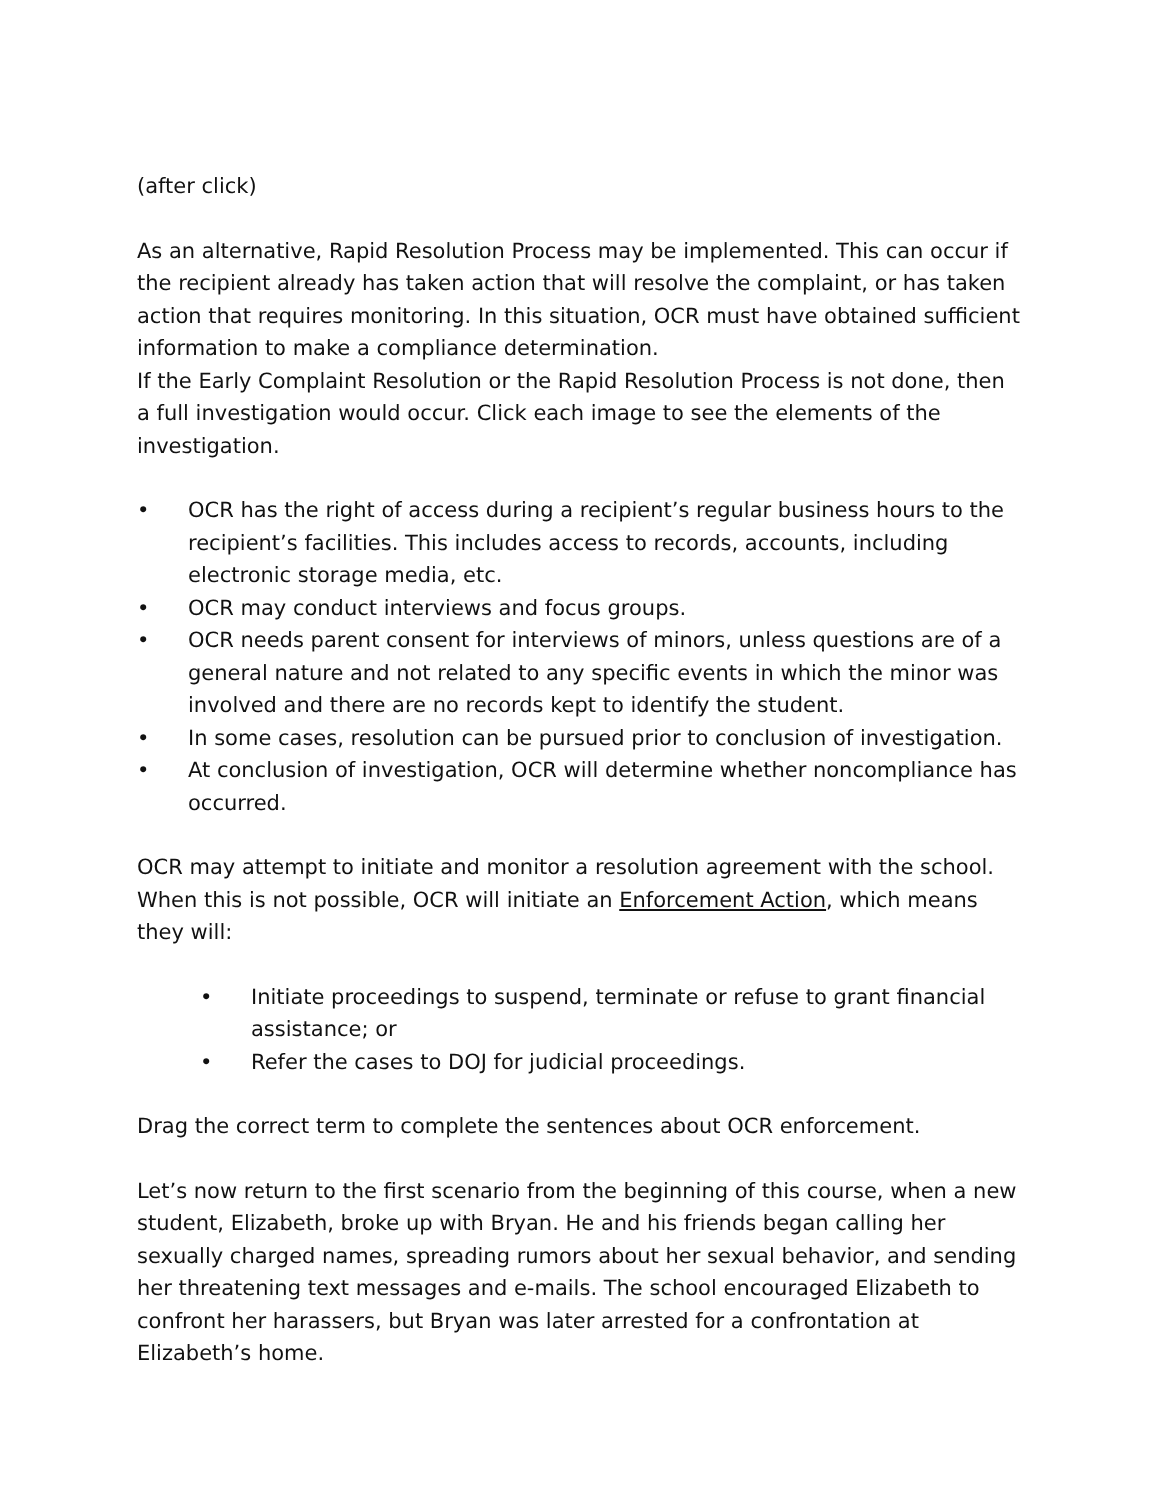(after click)
As an alternative, Rapid Resolution Process may be implemented. This can occur if the recipient already has taken action that will resolve the complaint, or has taken action that requires monitoring. In this situation, OCR must have obtained sufficient information to make a compliance determination.
If the Early Complaint Resolution or the Rapid Resolution Process is not done, then a full investigation would occur. Click each image to see the elements of the investigation.
• OCR has the right of access during a recipient’s regular business hours to the recipient’s facilities. This includes access to records, accounts, including electronic storage media, etc.
• OCR may conduct interviews and focus groups.
• OCR needs parent consent for interviews of minors, unless questions are of a general nature and not related to any specific events in which the minor was involved and there are no records kept to identify the student.
• In some cases, resolution can be pursued prior to conclusion of investigation.
• At conclusion of investigation, OCR will determine whether noncompliance has occurred.
OCR may attempt to initiate and monitor a resolution agreement with the school. When this is not possible, OCR will initiate an Enforcement Action, which means they will:
• Initiate proceedings to suspend, terminate or refuse to grant financial assistance; or
• Refer the cases to DOJ for judicial proceedings.
Drag the correct term to complete the sentences about OCR enforcement.
Let’s now return to the first scenario from the beginning of this course, when a new student, Elizabeth, broke up with Bryan. He and his friends began calling her sexually charged names, spreading rumors about her sexual behavior, and sending her threatening text messages and e-mails. The school encouraged Elizabeth to confront her harassers, but Bryan was later arrested for a confrontation at Elizabeth’s home.